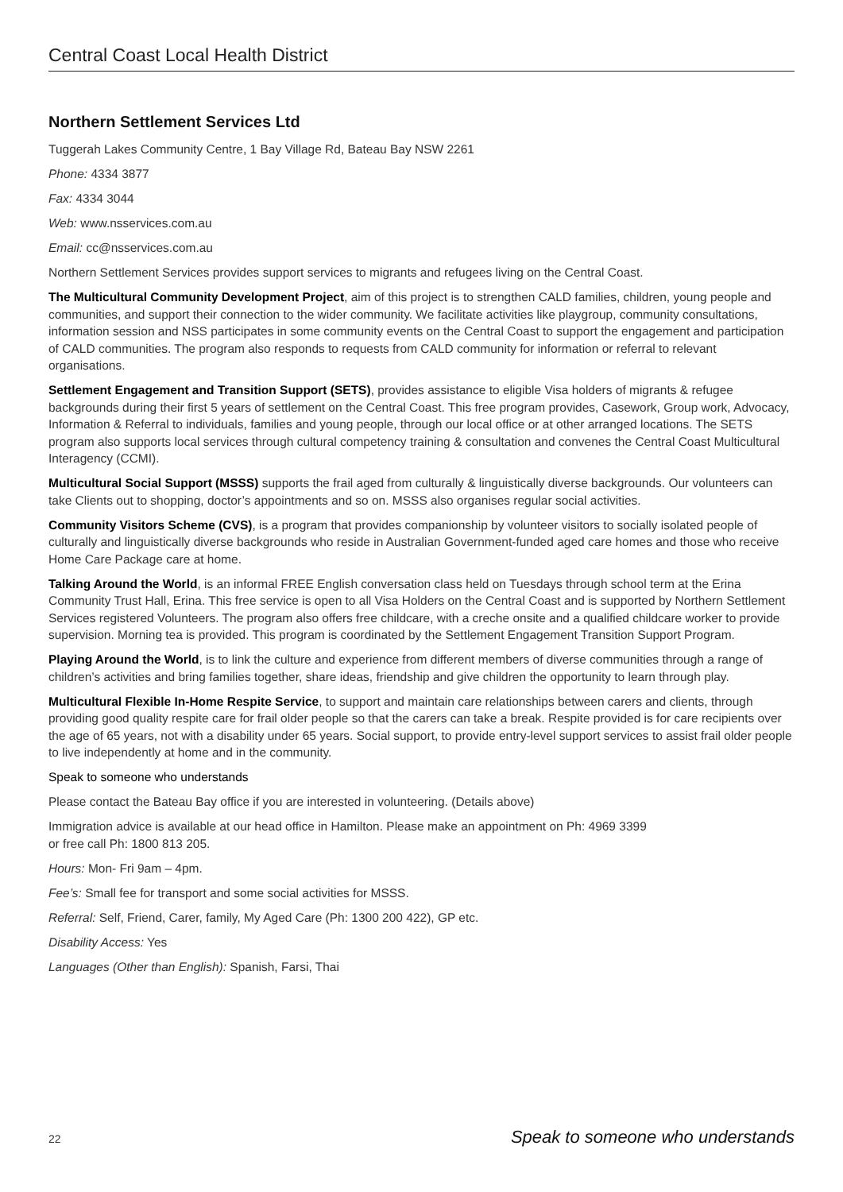Central Coast Local Health District
Northern Settlement Services Ltd
Tuggerah Lakes Community Centre, 1 Bay Village Rd, Bateau Bay NSW 2261
Phone: 4334 3877
Fax: 4334 3044
Web: www.nsservices.com.au
Email: cc@nsservices.com.au
Northern Settlement Services provides support services to migrants and refugees living on the Central Coast.
The Multicultural Community Development Project, aim of this project is to strengthen CALD families, children, young people and communities, and support their connection to the wider community. We facilitate activities like playgroup, community consultations, information session and NSS participates in some community events on the Central Coast to support the engagement and participation of CALD communities. The program also responds to requests from CALD community for information or referral to relevant organisations.
Settlement Engagement and Transition Support (SETS), provides assistance to eligible Visa holders of migrants & refugee backgrounds during their first 5 years of settlement on the Central Coast. This free program provides, Casework, Group work, Advocacy, Information & Referral to individuals, families and young people, through our local office or at other arranged locations. The SETS program also supports local services through cultural competency training & consultation and convenes the Central Coast Multicultural Interagency (CCMI).
Multicultural Social Support (MSSS) supports the frail aged from culturally & linguistically diverse backgrounds. Our volunteers can take Clients out to shopping, doctor’s appointments and so on. MSSS also organises regular social activities.
Community Visitors Scheme (CVS), is a program that provides companionship by volunteer visitors to socially isolated people of culturally and linguistically diverse backgrounds who reside in Australian Government-funded aged care homes and those who receive Home Care Package care at home.
Talking Around the World, is an informal FREE English conversation class held on Tuesdays through school term at the Erina Community Trust Hall, Erina. This free service is open to all Visa Holders on the Central Coast and is supported by Northern Settlement Services registered Volunteers. The program also offers free childcare, with a creche onsite and a qualified childcare worker to provide supervision. Morning tea is provided. This program is coordinated by the Settlement Engagement Transition Support Program.
Playing Around the World, is to link the culture and experience from different members of diverse communities through a range of children’s activities and bring families together, share ideas, friendship and give children the opportunity to learn through play.
Multicultural Flexible In-Home Respite Service, to support and maintain care relationships between carers and clients, through providing good quality respite care for frail older people so that the carers can take a break. Respite provided is for care recipients over the age of 65 years, not with a disability under 65 years. Social support, to provide entry-level support services to assist frail older people to live independently at home and in the community.
Speak to someone who understands
Please contact the Bateau Bay office if you are interested in volunteering. (Details above)
Immigration advice is available at our head office in Hamilton. Please make an appointment on Ph: 4969 3399
or free call Ph: 1800 813 205.
Hours: Mon- Fri 9am – 4pm.
Fee’s: Small fee for transport and some social activities for MSSS.
Referral: Self, Friend, Carer, family, My Aged Care (Ph: 1300 200 422), GP etc.
Disability Access: Yes
Languages (Other than English): Spanish, Farsi, Thai
22 Speak to someone who understands